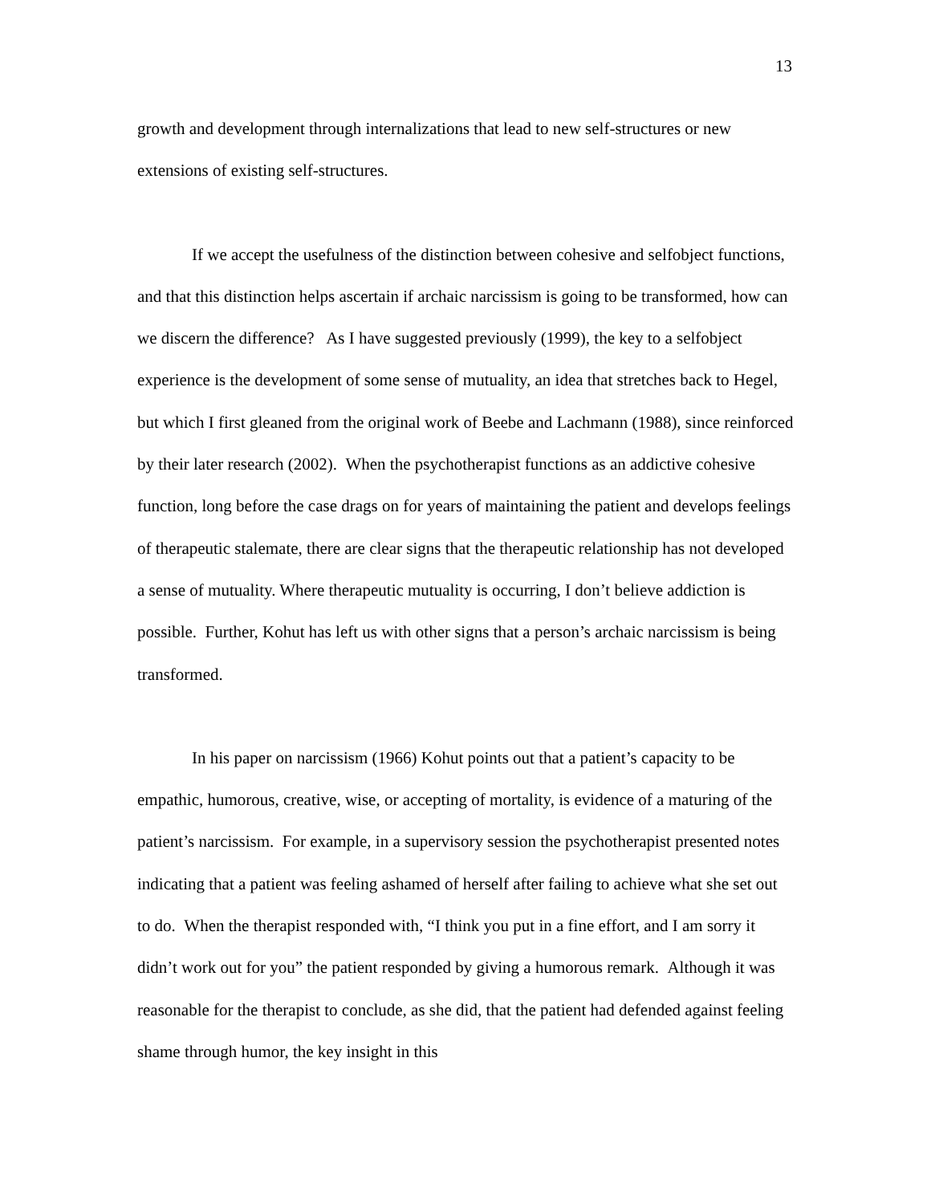13
growth and development through internalizations that lead to new self-structures or new extensions of existing self-structures.
If we accept the usefulness of the distinction between cohesive and selfobject functions, and that this distinction helps ascertain if archaic narcissism is going to be transformed, how can we discern the difference? As I have suggested previously (1999), the key to a selfobject experience is the development of some sense of mutuality, an idea that stretches back to Hegel, but which I first gleaned from the original work of Beebe and Lachmann (1988), since reinforced by their later research (2002). When the psychotherapist functions as an addictive cohesive function, long before the case drags on for years of maintaining the patient and develops feelings of therapeutic stalemate, there are clear signs that the therapeutic relationship has not developed a sense of mutuality. Where therapeutic mutuality is occurring, I don’t believe addiction is possible. Further, Kohut has left us with other signs that a person’s archaic narcissism is being transformed.
In his paper on narcissism (1966) Kohut points out that a patient’s capacity to be empathic, humorous, creative, wise, or accepting of mortality, is evidence of a maturing of the patient’s narcissism. For example, in a supervisory session the psychotherapist presented notes indicating that a patient was feeling ashamed of herself after failing to achieve what she set out to do. When the therapist responded with, “I think you put in a fine effort, and I am sorry it didn’t work out for you” the patient responded by giving a humorous remark. Although it was reasonable for the therapist to conclude, as she did, that the patient had defended against feeling shame through humor, the key insight in this